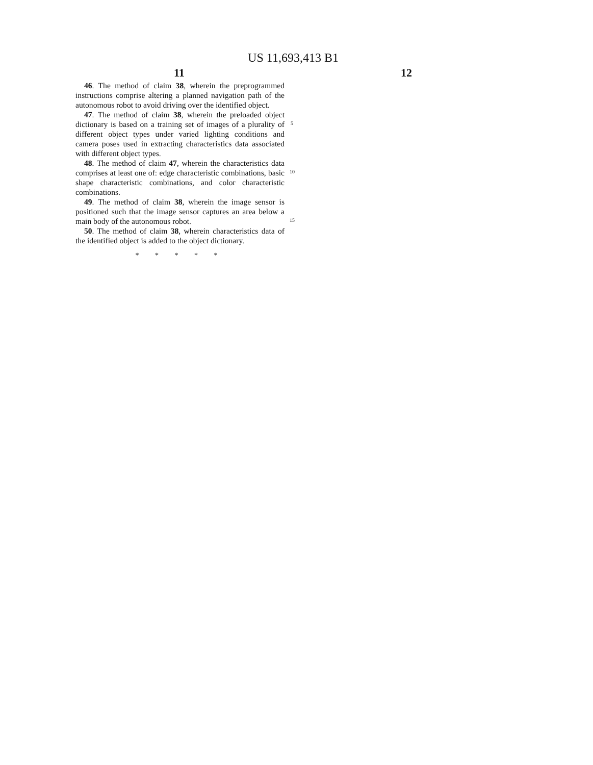US 11,693,413 B1
11 12
46. The method of claim 38, wherein the preprogrammed instructions comprise altering a planned navigation path of the autonomous robot to avoid driving over the identified object.
47. The method of claim 38, wherein the preloaded object dictionary is based on a training set of images of a plurality of different object types under varied lighting conditions and camera poses used in extracting characteristics data associated with different object types.
48. The method of claim 47, wherein the characteristics data comprises at least one of: edge characteristic combinations, basic shape characteristic combinations, and color characteristic combinations.
49. The method of claim 38, wherein the image sensor is positioned such that the image sensor captures an area below a main body of the autonomous robot.
50. The method of claim 38, wherein characteristics data of the identified object is added to the object dictionary.
5
10
15
* * * * *